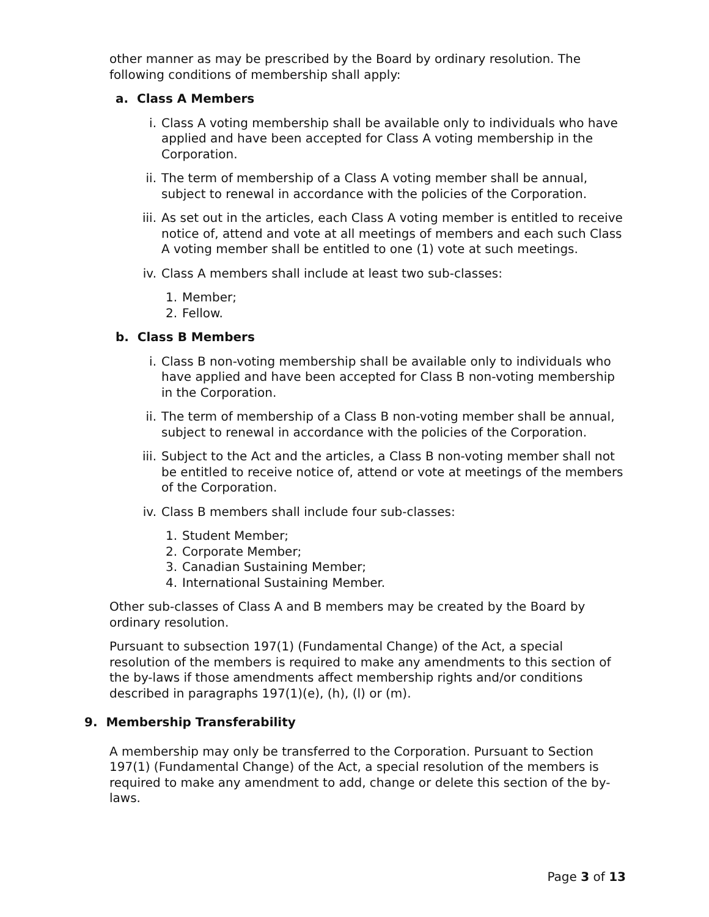other manner as may be prescribed by the Board by ordinary resolution. The following conditions of membership shall apply:
a. Class A Members
i. Class A voting membership shall be available only to individuals who have applied and have been accepted for Class A voting membership in the Corporation.
ii. The term of membership of a Class A voting member shall be annual, subject to renewal in accordance with the policies of the Corporation.
iii. As set out in the articles, each Class A voting member is entitled to receive notice of, attend and vote at all meetings of members and each such Class A voting member shall be entitled to one (1) vote at such meetings.
iv. Class A members shall include at least two sub-classes:
1. Member;
2. Fellow.
b. Class B Members
i. Class B non-voting membership shall be available only to individuals who have applied and have been accepted for Class B non-voting membership in the Corporation.
ii. The term of membership of a Class B non-voting member shall be annual, subject to renewal in accordance with the policies of the Corporation.
iii. Subject to the Act and the articles, a Class B non-voting member shall not be entitled to receive notice of, attend or vote at meetings of the members of the Corporation.
iv. Class B members shall include four sub-classes:
1. Student Member;
2. Corporate Member;
3. Canadian Sustaining Member;
4. International Sustaining Member.
Other sub-classes of Class A and B members may be created by the Board by ordinary resolution.
Pursuant to subsection 197(1) (Fundamental Change) of the Act, a special resolution of the members is required to make any amendments to this section of the by-laws if those amendments affect membership rights and/or conditions described in paragraphs 197(1)(e), (h), (l) or (m).
9. Membership Transferability
A membership may only be transferred to the Corporation. Pursuant to Section 197(1) (Fundamental Change) of the Act, a special resolution of the members is required to make any amendment to add, change or delete this section of the by-laws.
Page 3 of 13